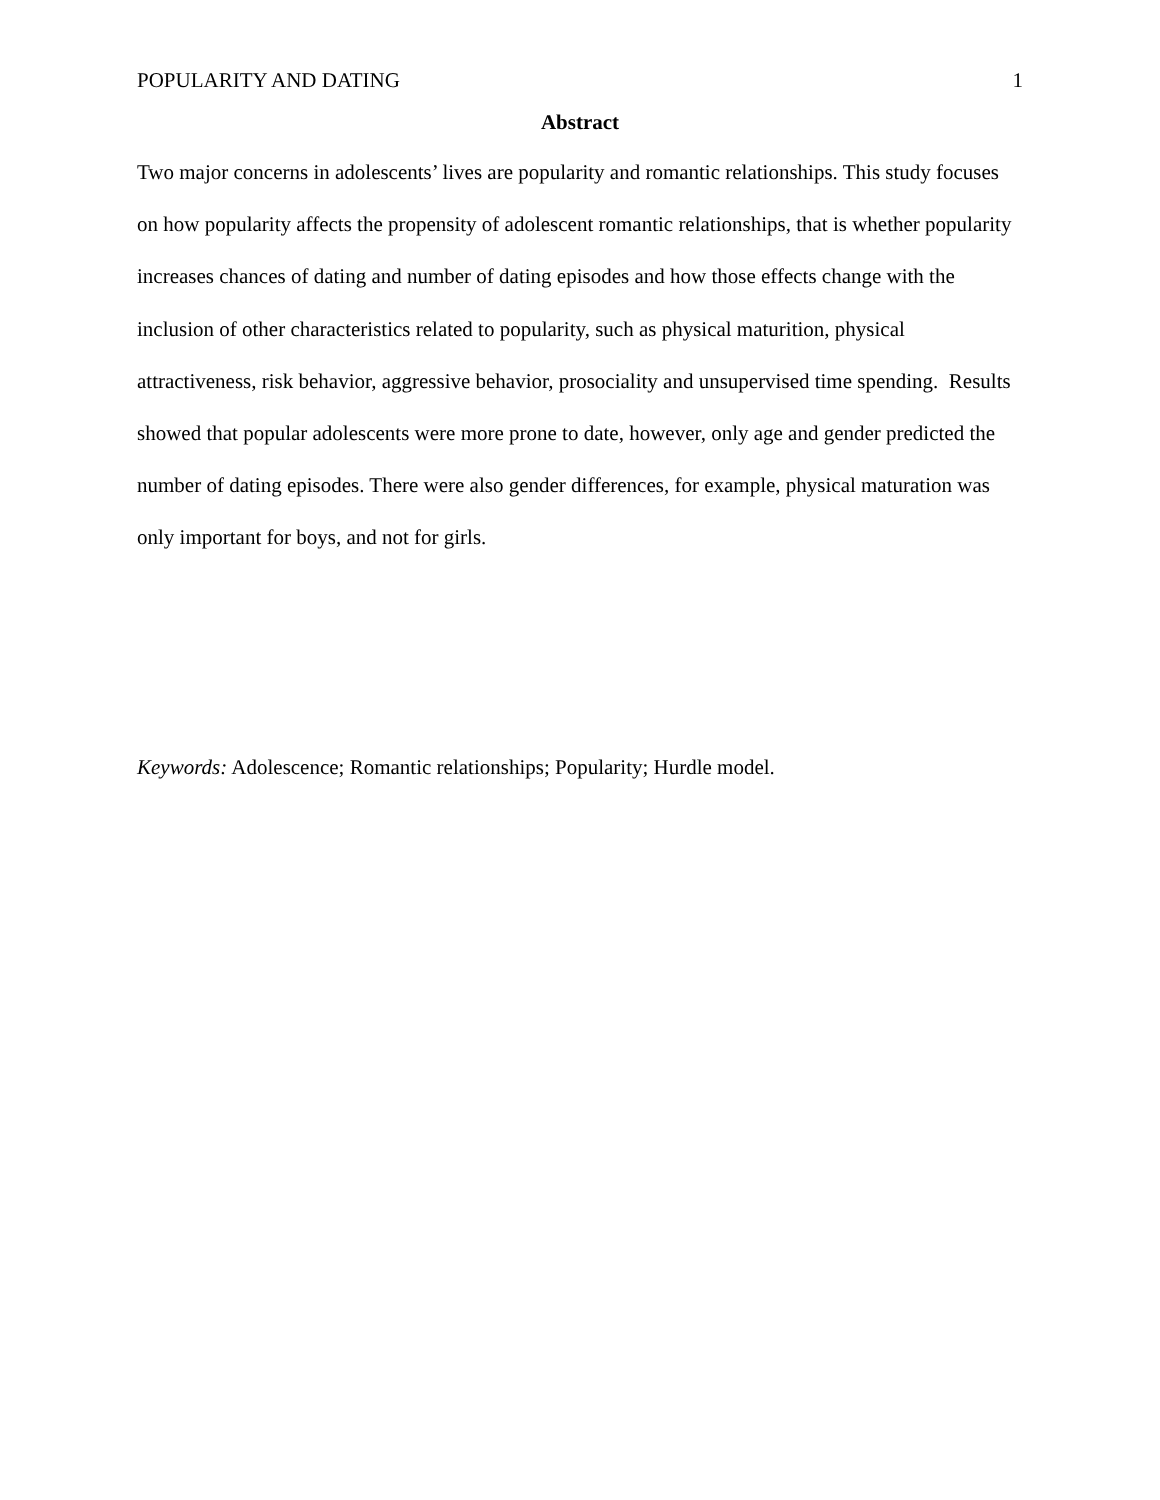POPULARITY AND DATING 1
Abstract
Two major concerns in adolescents’ lives are popularity and romantic relationships. This study focuses on how popularity affects the propensity of adolescent romantic relationships, that is whether popularity increases chances of dating and number of dating episodes and how those effects change with the inclusion of other characteristics related to popularity, such as physical maturition, physical attractiveness, risk behavior, aggressive behavior, prosociality and unsupervised time spending. Results showed that popular adolescents were more prone to date, however, only age and gender predicted the number of dating episodes. There were also gender differences, for example, physical maturation was only important for boys, and not for girls.
Keywords: Adolescence; Romantic relationships; Popularity; Hurdle model.